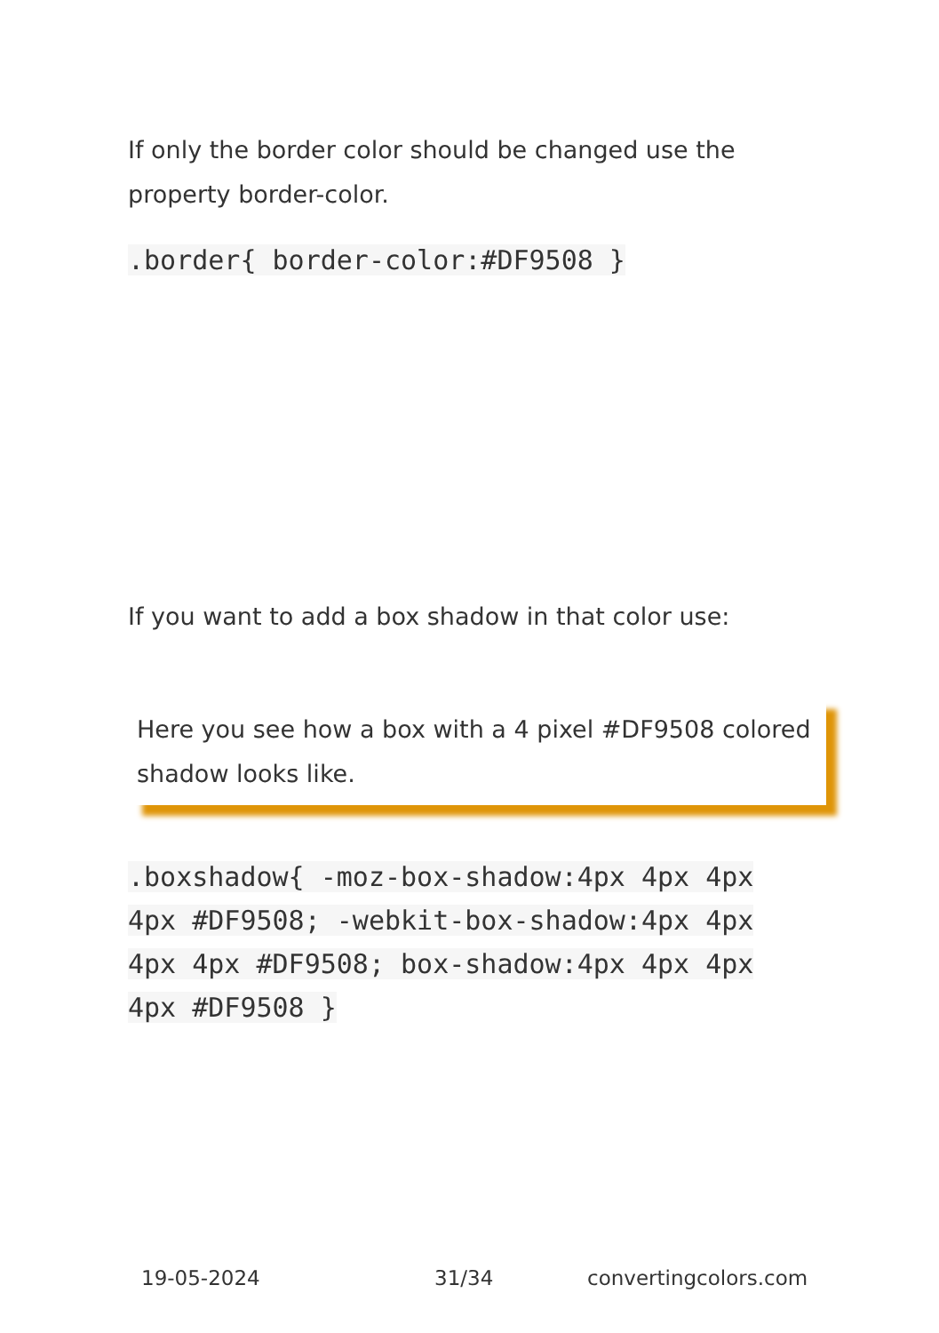If only the border color should be changed use the property border-color.
.border{ border-color:#DF9508 }
If you want to add a box shadow in that color use:
Here you see how a box with a 4 pixel #DF9508 colored shadow looks like.
.boxshadow{ -moz-box-shadow:4px 4px 4px 4px #DF9508; -webkit-box-shadow:4px 4px 4px 4px #DF9508; box-shadow:4px 4px 4px 4px #DF9508 }
19-05-2024 31/34 convertingcolors.com